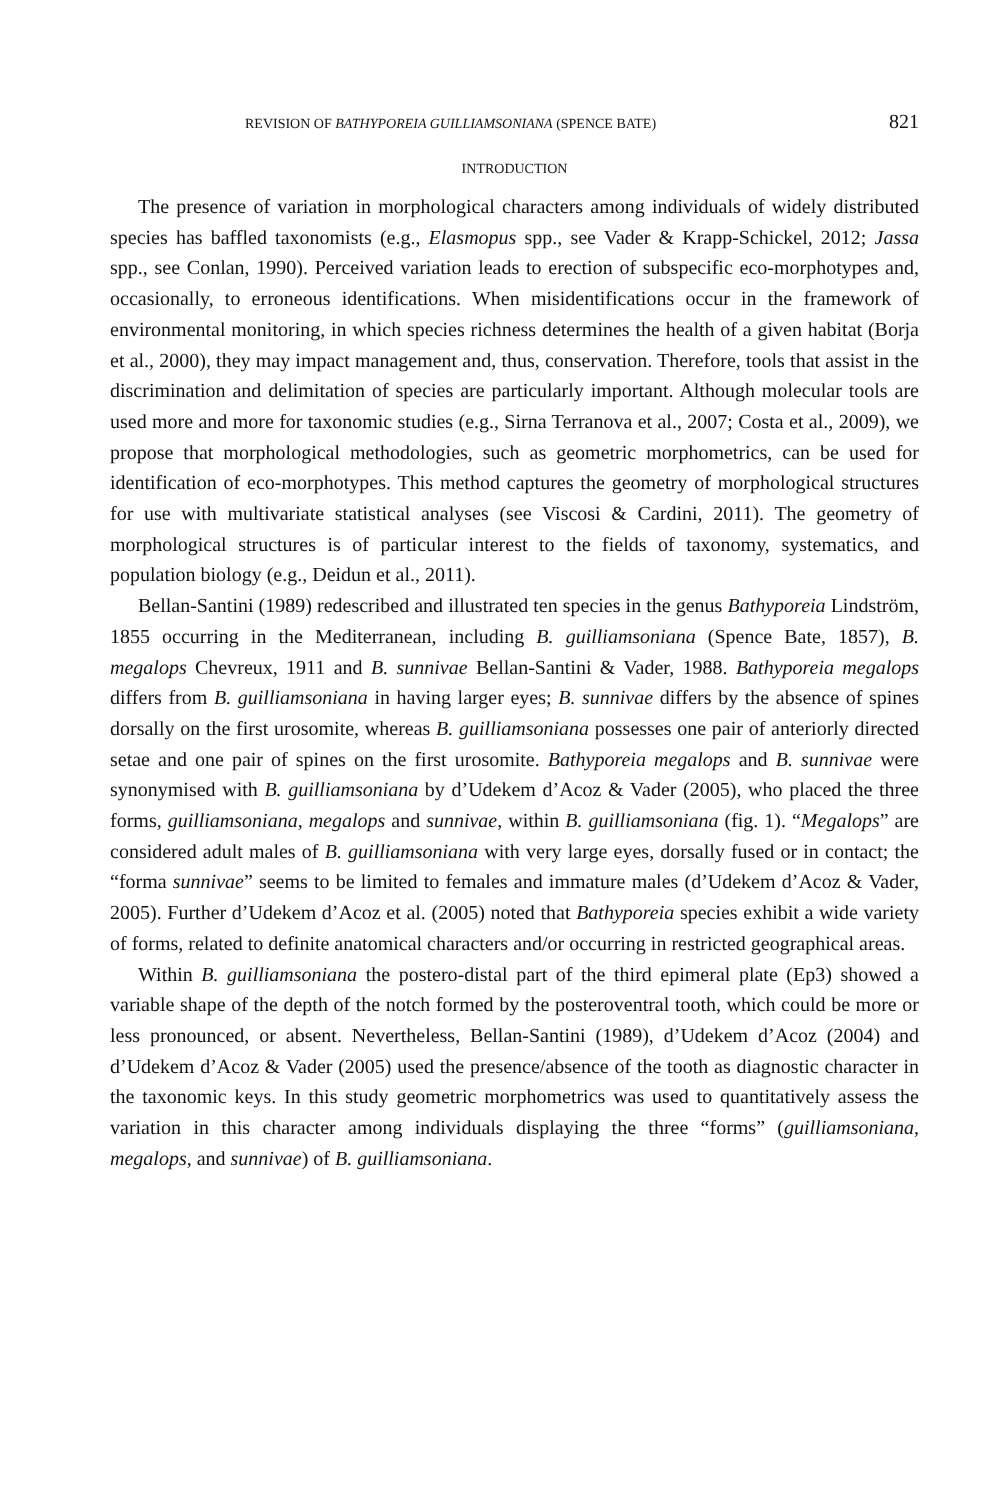REVISION OF BATHYPOREIA GUILLIAMSONIANA (SPENCE BATE) 821
INTRODUCTION
The presence of variation in morphological characters among individuals of widely distributed species has baffled taxonomists (e.g., Elasmopus spp., see Vader & Krapp-Schickel, 2012; Jassa spp., see Conlan, 1990). Perceived variation leads to erection of subspecific eco-morphotypes and, occasionally, to erroneous identifications. When misidentifications occur in the framework of environmental monitoring, in which species richness determines the health of a given habitat (Borja et al., 2000), they may impact management and, thus, conservation. Therefore, tools that assist in the discrimination and delimitation of species are particularly important. Although molecular tools are used more and more for taxonomic studies (e.g., Sirna Terranova et al., 2007; Costa et al., 2009), we propose that morphological methodologies, such as geometric morphometrics, can be used for identification of eco-morphotypes. This method captures the geometry of morphological structures for use with multivariate statistical analyses (see Viscosi & Cardini, 2011). The geometry of morphological structures is of particular interest to the fields of taxonomy, systematics, and population biology (e.g., Deidun et al., 2011).
Bellan-Santini (1989) redescribed and illustrated ten species in the genus Bathyporeia Lindström, 1855 occurring in the Mediterranean, including B. guilliamsoniana (Spence Bate, 1857), B. megalops Chevreux, 1911 and B. sunnivae Bellan-Santini & Vader, 1988. Bathyporeia megalops differs from B. guilliamsoniana in having larger eyes; B. sunnivae differs by the absence of spines dorsally on the first urosomite, whereas B. guilliamsoniana possesses one pair of anteriorly directed setae and one pair of spines on the first urosomite. Bathyporeia megalops and B. sunnivae were synonymised with B. guilliamsoniana by d’Udekem d’Acoz & Vader (2005), who placed the three forms, guilliamsoniana, megalops and sunnivae, within B. guilliamsoniana (fig. 1). “Megalops” are considered adult males of B. guilliamsoniana with very large eyes, dorsally fused or in contact; the “forma sunnivae” seems to be limited to females and immature males (d’Udekem d’Acoz & Vader, 2005). Further d’Udekem d’Acoz et al. (2005) noted that Bathyporeia species exhibit a wide variety of forms, related to definite anatomical characters and/or occurring in restricted geographical areas.
Within B. guilliamsoniana the postero-distal part of the third epimeral plate (Ep3) showed a variable shape of the depth of the notch formed by the posteroventral tooth, which could be more or less pronounced, or absent. Nevertheless, Bellan-Santini (1989), d’Udekem d’Acoz (2004) and d’Udekem d’Acoz & Vader (2005) used the presence/absence of the tooth as diagnostic character in the taxonomic keys. In this study geometric morphometrics was used to quantitatively assess the variation in this character among individuals displaying the three “forms” (guilliamsoniana, megalops, and sunnivae) of B. guilliamsoniana.